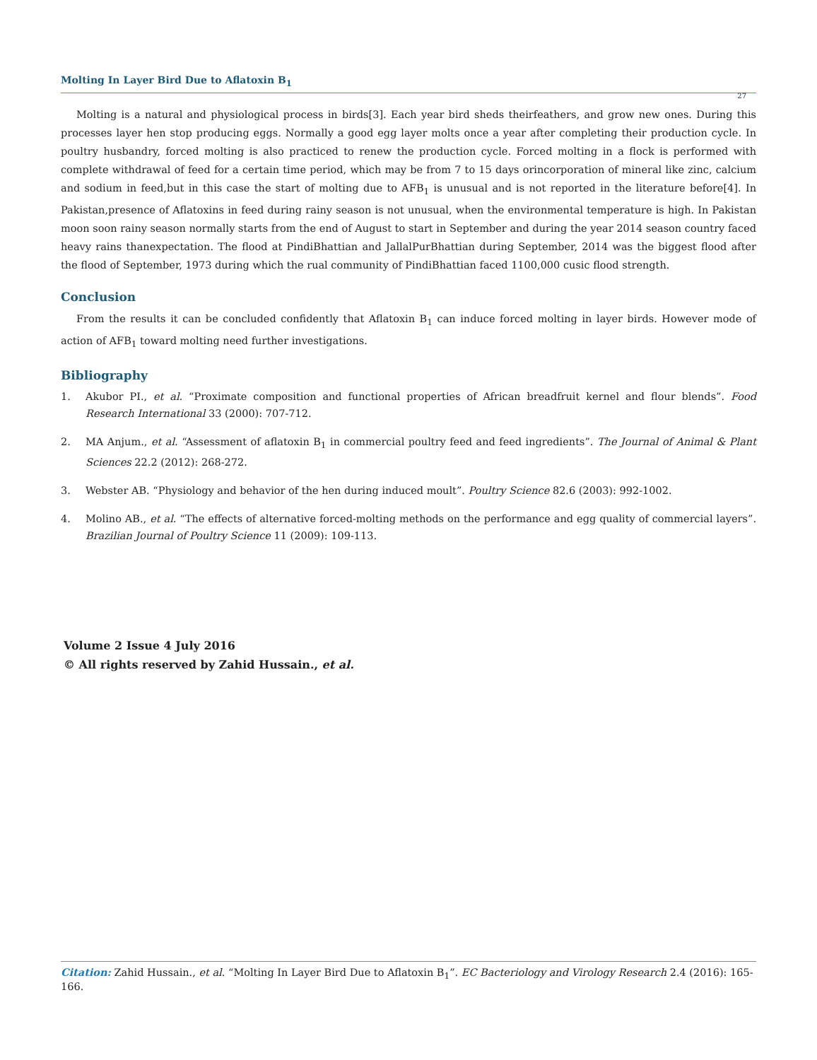Molting In Layer Bird Due to Aflatoxin B<sub>1</sub>
27
Molting is a natural and physiological process in birds[3]. Each year bird sheds theirfeathers, and grow new ones. During this processes layer hen stop producing eggs. Normally a good egg layer molts once a year after completing their production cycle. In poultry husbandry, forced molting is also practiced to renew the production cycle. Forced molting in a flock is performed with complete withdrawal of feed for a certain time period, which may be from 7 to 15 days orincorporation of mineral like zinc, calcium and sodium in feed,but in this case the start of molting due to AFB<sub>1</sub> is unusual and is not reported in the literature before[4]. In Pakistan,presence of Aflatoxins in feed during rainy season is not unusual, when the environmental temperature is high. In Pakistan moon soon rainy season normally starts from the end of August to start in September and during the year 2014 season country faced heavy rains thanexpectation. The flood at PindiBhattian and JallalPurBhattian during September, 2014 was the biggest flood after the flood of September, 1973 during which the rual community of PindiBhattian faced 1100,000 cusic flood strength.
Conclusion
From the results it can be concluded confidently that Aflatoxin B<sub>1</sub> can induce forced molting in layer birds. However mode of action of AFB<sub>1</sub> toward molting need further investigations.
Bibliography
1. Akubor PI., et al. “Proximate composition and functional properties of African breadfruit kernel and flour blends”. Food Research International 33 (2000): 707-712.
2. MA Anjum., et al. “Assessment of aflatoxin B<sub>1</sub> in commercial poultry feed and feed ingredients”. The Journal of Animal & Plant Sciences 22.2 (2012): 268-272.
3. Webster AB. “Physiology and behavior of the hen during induced moult”. Poultry Science 82.6 (2003): 992-1002.
4. Molino AB., et al. “The effects of alternative forced-molting methods on the performance and egg quality of commercial layers”. Brazilian Journal of Poultry Science 11 (2009): 109-113.
Volume 2 Issue 4 July 2016
© All rights reserved by Zahid Hussain., et al.
Citation: Zahid Hussain., et al. “Molting In Layer Bird Due to Aflatoxin B<sub>1</sub>”. EC Bacteriology and Virology Research 2.4 (2016): 165-166.